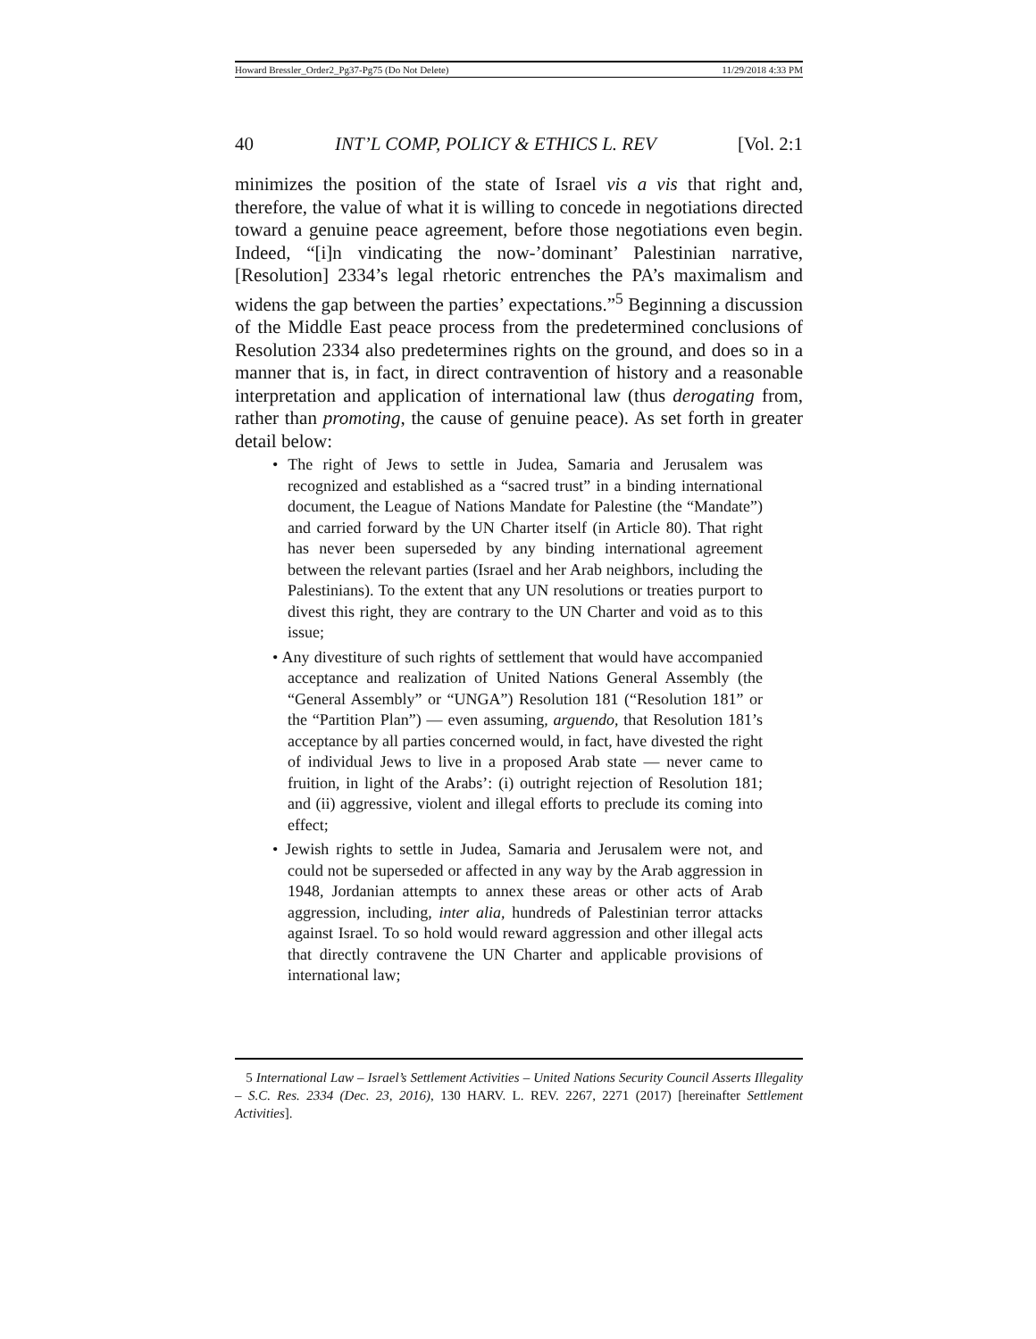Howard Bressler_Order2_Pg37-Pg75 (Do Not Delete) 11/29/2018 4:33 PM
40 INT’L COMP, POLICY & ETHICS L. REV [Vol. 2:1
minimizes the position of the state of Israel vis a vis that right and, therefore, the value of what it is willing to concede in negotiations directed toward a genuine peace agreement, before those negotiations even begin. Indeed, “[i]n vindicating the now-’dominant’ Palestinian narrative, [Resolution] 2334’s legal rhetoric entrenches the PA’s maximalism and widens the gap between the parties’ expectations.”<sup>5</sup> Beginning a discussion of the Middle East peace process from the predetermined conclusions of Resolution 2334 also predetermines rights on the ground, and does so in a manner that is, in fact, in direct contravention of history and a reasonable interpretation and application of international law (thus derogating from, rather than promoting, the cause of genuine peace). As set forth in greater detail below:
• The right of Jews to settle in Judea, Samaria and Jerusalem was recognized and established as a “sacred trust” in a binding international document, the League of Nations Mandate for Palestine (the “Mandate”) and carried forward by the UN Charter itself (in Article 80). That right has never been superseded by any binding international agreement between the relevant parties (Israel and her Arab neighbors, including the Palestinians). To the extent that any UN resolutions or treaties purport to divest this right, they are contrary to the UN Charter and void as to this issue;
• Any divestiture of such rights of settlement that would have accompanied acceptance and realization of United Nations General Assembly (the “General Assembly” or “UNGA”) Resolution 181 (“Resolution 181” or the “Partition Plan”) — even assuming, arguendo, that Resolution 181’s acceptance by all parties concerned would, in fact, have divested the right of individual Jews to live in a proposed Arab state — never came to fruition, in light of the Arabs’: (i) outright rejection of Resolution 181; and (ii) aggressive, violent and illegal efforts to preclude its coming into effect;
• Jewish rights to settle in Judea, Samaria and Jerusalem were not, and could not be superseded or affected in any way by the Arab aggression in 1948, Jordanian attempts to annex these areas or other acts of Arab aggression, including, inter alia, hundreds of Palestinian terror attacks against Israel. To so hold would reward aggression and other illegal acts that directly contravene the UN Charter and applicable provisions of international law;
5 International Law – Israel’s Settlement Activities – United Nations Security Council Asserts Illegality – S.C. Res. 2334 (Dec. 23, 2016), 130 HARV. L. REV. 2267, 2271 (2017) [hereinafter Settlement Activities].